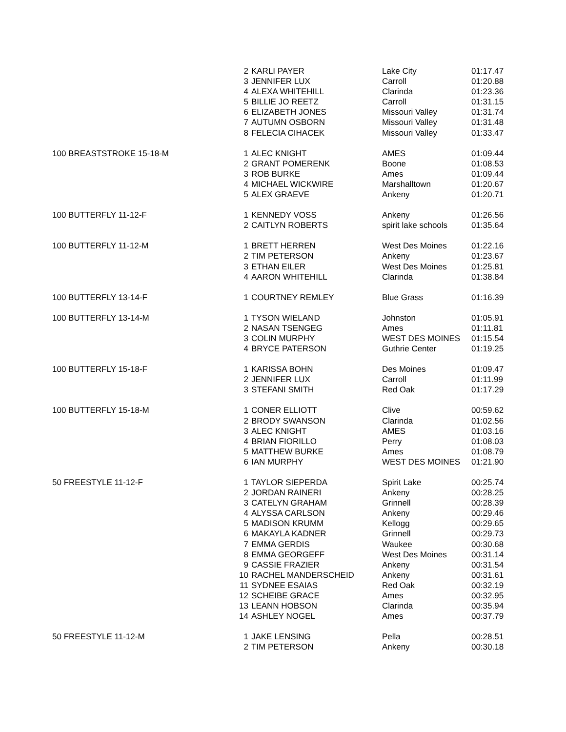| | 2 | KARLI PAYER | Lake City | 01:17.47 |
| | 3 | JENNIFER LUX | Carroll | 01:20.88 |
| | 4 | ALEXA WHITEHILL | Clarinda | 01:23.36 |
| | 5 | BILLIE JO REETZ | Carroll | 01:31.15 |
| | 6 | ELIZABETH JONES | Missouri Valley | 01:31.74 |
| | 7 | AUTUMN OSBORN | Missouri Valley | 01:31.48 |
| | 8 | FELECIA CIHACEK | Missouri Valley | 01:33.47 |
| 100 BREASTSTROKE 15-18-M | 1 | ALEC KNIGHT | AMES | 01:09.44 |
| | 2 | GRANT POMERENK | Boone | 01:08.53 |
| | 3 | ROB BURKE | Ames | 01:09.44 |
| | 4 | MICHAEL WICKWIRE | Marshalltown | 01:20.67 |
| | 5 | ALEX GRAEVE | Ankeny | 01:20.71 |
| 100 BUTTERFLY 11-12-F | 1 | KENNEDY VOSS | Ankeny | 01:26.56 |
| | 2 | CAITLYN ROBERTS | spirit lake schools | 01:35.64 |
| 100 BUTTERFLY 11-12-M | 1 | BRETT HERREN | West Des Moines | 01:22.16 |
| | 2 | TIM PETERSON | Ankeny | 01:23.67 |
| | 3 | ETHAN EILER | West Des Moines | 01:25.81 |
| | 4 | AARON WHITEHILL | Clarinda | 01:38.84 |
| 100 BUTTERFLY 13-14-F | 1 | COURTNEY REMLEY | Blue Grass | 01:16.39 |
| 100 BUTTERFLY 13-14-M | 1 | TYSON WIELAND | Johnston | 01:05.91 |
| | 2 | NASAN TSENGEG | Ames | 01:11.81 |
| | 3 | COLIN MURPHY | WEST DES MOINES | 01:15.54 |
| | 4 | BRYCE PATERSON | Guthrie Center | 01:19.25 |
| 100 BUTTERFLY 15-18-F | 1 | KARISSA BOHN | Des Moines | 01:09.47 |
| | 2 | JENNIFER LUX | Carroll | 01:11.99 |
| | 3 | STEFANI SMITH | Red Oak | 01:17.29 |
| 100 BUTTERFLY 15-18-M | 1 | CONER ELLIOTT | Clive | 00:59.62 |
| | 2 | BRODY SWANSON | Clarinda | 01:02.56 |
| | 3 | ALEC KNIGHT | AMES | 01:03.16 |
| | 4 | BRIAN FIORILLO | Perry | 01:08.03 |
| | 5 | MATTHEW BURKE | Ames | 01:08.79 |
| | 6 | IAN MURPHY | WEST DES MOINES | 01:21.90 |
| 50 FREESTYLE 11-12-F | 1 | TAYLOR SIEPERDA | Spirit Lake | 00:25.74 |
| | 2 | JORDAN RAINERI | Ankeny | 00:28.25 |
| | 3 | CATELYN GRAHAM | Grinnell | 00:28.39 |
| | 4 | ALYSSA CARLSON | Ankeny | 00:29.46 |
| | 5 | MADISON KRUMM | Kellogg | 00:29.65 |
| | 6 | MAKAYLA KADNER | Grinnell | 00:29.73 |
| | 7 | EMMA GERDIS | Waukee | 00:30.68 |
| | 8 | EMMA GEORGEFF | West Des Moines | 00:31.14 |
| | 9 | CASSIE FRAZIER | Ankeny | 00:31.54 |
| | 10 | RACHEL MANDERSCHEID | Ankeny | 00:31.61 |
| | 11 | SYDNEE ESAIAS | Red Oak | 00:32.19 |
| | 12 | SCHEIBE GRACE | Ames | 00:32.95 |
| | 13 | LEANN HOBSON | Clarinda | 00:35.94 |
| | 14 | ASHLEY NOGEL | Ames | 00:37.79 |
| 50 FREESTYLE 11-12-M | 1 | JAKE LENSING | Pella | 00:28.51 |
| | 2 | TIM PETERSON | Ankeny | 00:30.18 |